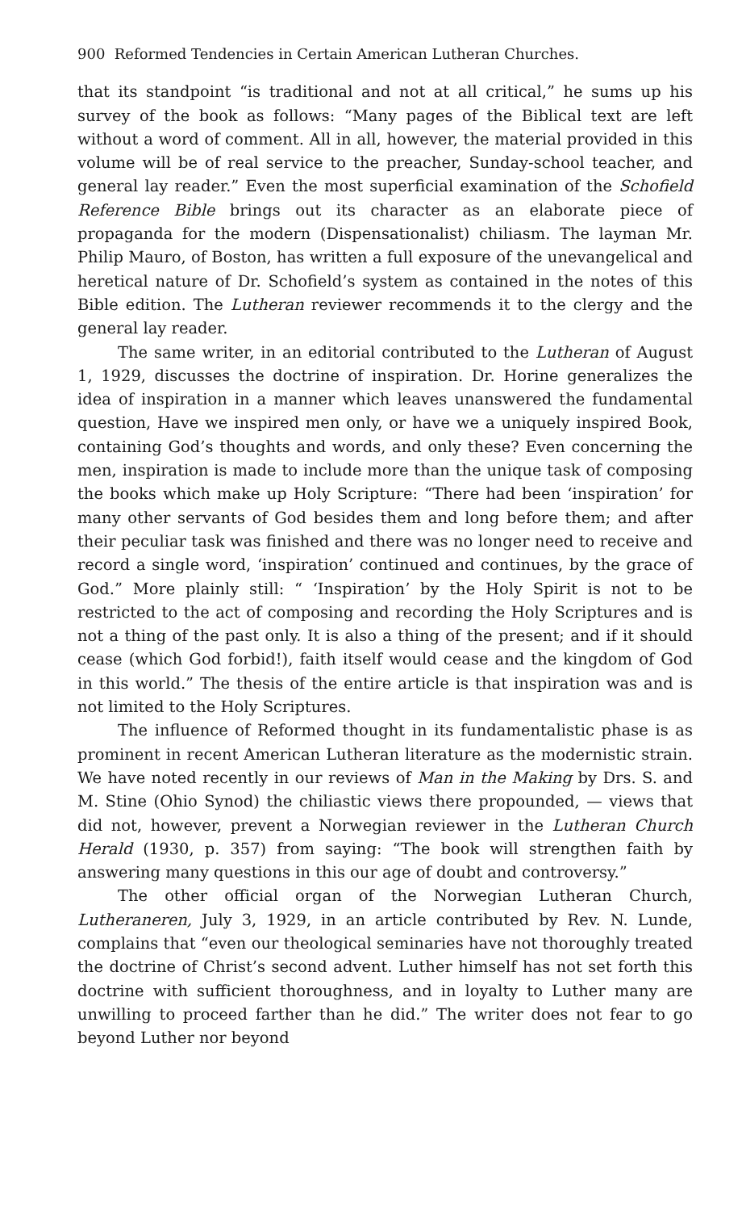900 Reformed Tendencies in Certain American Lutheran Churches.
that its standpoint “is traditional and not at all critical,” he sums up his survey of the book as follows: “Many pages of the Biblical text are left without a word of comment. All in all, however, the material provided in this volume will be of real service to the preacher, Sunday-school teacher, and general lay reader.” Even the most superficial examination of the Schofield Reference Bible brings out its character as an elaborate piece of propaganda for the modern (Dispensationalist) chiliasm. The layman Mr. Philip Mauro, of Boston, has written a full exposure of the unevangelical and heretical nature of Dr. Schofield’s system as contained in the notes of this Bible edition. The Lutheran reviewer recommends it to the clergy and the general lay reader.
The same writer, in an editorial contributed to the Lutheran of August 1, 1929, discusses the doctrine of inspiration. Dr. Horine generalizes the idea of inspiration in a manner which leaves unanswered the fundamental question, Have we inspired men only, or have we a uniquely inspired Book, containing God’s thoughts and words, and only these? Even concerning the men, inspiration is made to include more than the unique task of composing the books which make up Holy Scripture: “There had been ‘inspiration’ for many other servants of God besides them and long before them; and after their peculiar task was finished and there was no longer need to receive and record a single word, ‘inspiration’ continued and continues, by the grace of God.” More plainly still: “ ‘Inspiration’ by the Holy Spirit is not to be restricted to the act of composing and recording the Holy Scriptures and is not a thing of the past only. It is also a thing of the present; and if it should cease (which God forbid!), faith itself would cease and the kingdom of God in this world.” The thesis of the entire article is that inspiration was and is not limited to the Holy Scriptures.
The influence of Reformed thought in its fundamentalistic phase is as prominent in recent American Lutheran literature as the modernistic strain. We have noted recently in our reviews of Man in the Making by Drs. S. and M. Stine (Ohio Synod) the chiliastic views there propounded, — views that did not, however, prevent a Norwegian reviewer in the Lutheran Church Herald (1930, p. 357) from saying: “The book will strengthen faith by answering many questions in this our age of doubt and controversy.”
The other official organ of the Norwegian Lutheran Church, Lutheraneren, July 3, 1929, in an article contributed by Rev. N. Lunde, complains that “even our theological seminaries have not thoroughly treated the doctrine of Christ’s second advent. Luther himself has not set forth this doctrine with sufficient thoroughness, and in loyalty to Luther many are unwilling to proceed farther than he did.” The writer does not fear to go beyond Luther nor beyond